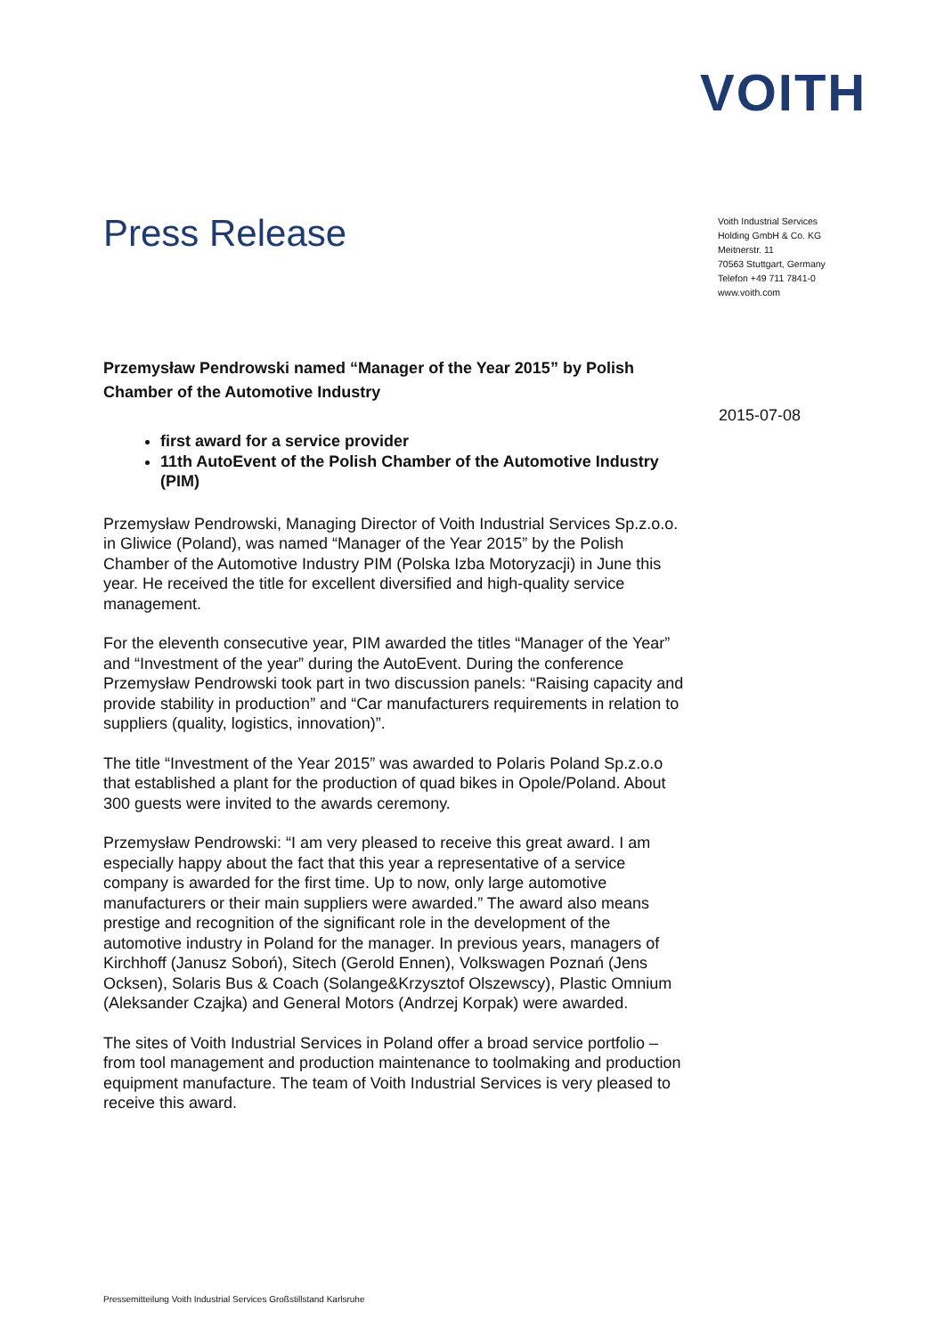VOITH
Press Release
Voith Industrial Services
Holding GmbH & Co. KG
Meitnerstr. 11
70563 Stuttgart, Germany
Telefon +49 711 7841-0
www.voith.com
2015-07-08
Przemysław Pendrowski named “Manager of the Year 2015” by Polish Chamber of the Automotive Industry
first award for a service provider
11th AutoEvent of the Polish Chamber of the Automotive Industry (PIM)
Przemysław Pendrowski, Managing Director of Voith Industrial Services Sp.z.o.o. in Gliwice (Poland), was named “Manager of the Year 2015” by the Polish Chamber of the Automotive Industry PIM (Polska Izba Motoryzacji) in June this year. He received the title for excellent diversified and high-quality service management.
For the eleventh consecutive year, PIM awarded the titles “Manager of the Year” and “Investment of the year” during the AutoEvent. During the conference Przemysław Pendrowski took part in two discussion panels: “Raising capacity and provide stability in production” and “Car manufacturers requirements in relation to suppliers (quality, logistics, innovation)”.
The title “Investment of the Year 2015” was awarded to Polaris Poland Sp.z.o.o that established a plant for the production of quad bikes in Opole/Poland. About 300 guests were invited to the awards ceremony.
Przemysław Pendrowski: “I am very pleased to receive this great award. I am especially happy about the fact that this year a representative of a service company is awarded for the first time. Up to now, only large automotive manufacturers or their main suppliers were awarded.” The award also means prestige and recognition of the significant role in the development of the automotive industry in Poland for the manager. In previous years, managers of Kirchhoff (Janusz Soboń), Sitech (Gerold Ennen), Volkswagen Poznań (Jens Ocksen), Solaris Bus & Coach (Solange&Krzysztof Olszewscy), Plastic Omnium (Aleksander Czajka) and General Motors (Andrzej Korpak) were awarded.
The sites of Voith Industrial Services in Poland offer a broad service portfolio – from tool management and production maintenance to toolmaking and production equipment manufacture. The team of Voith Industrial Services is very pleased to receive this award.
Pressemitteilung Voith Industrial Services Großstillstand Karlsruhe